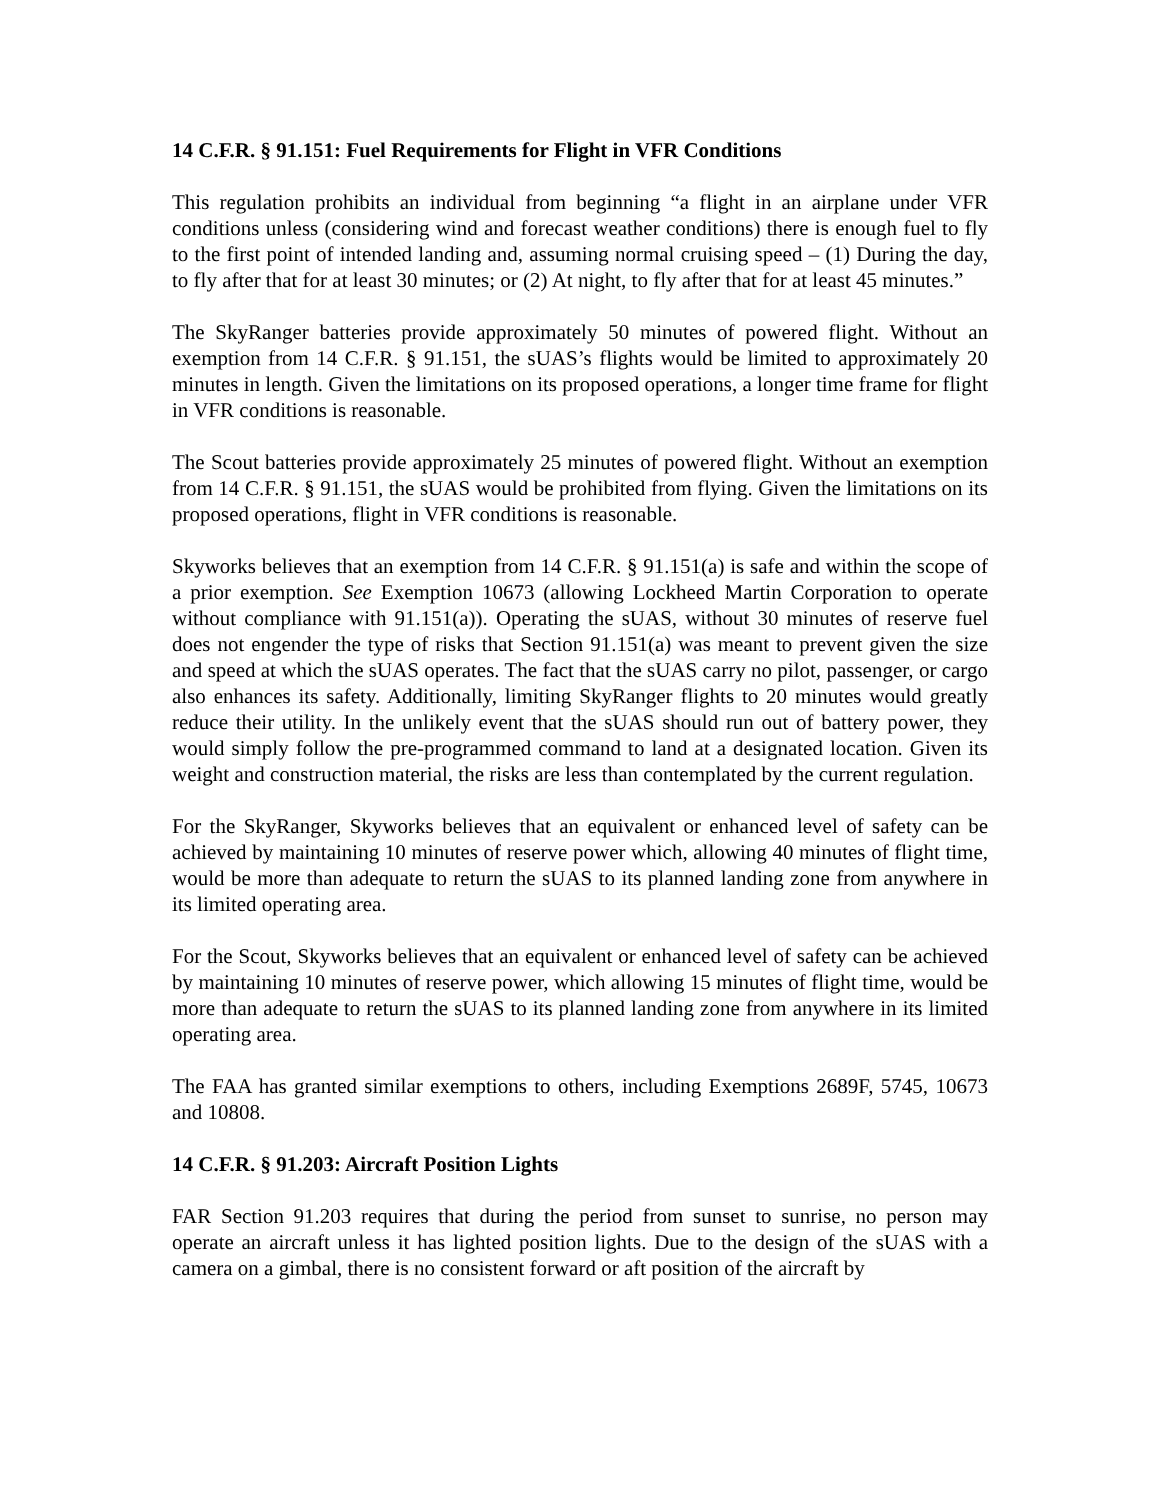14 C.F.R. § 91.151: Fuel Requirements for Flight in VFR Conditions
This regulation prohibits an individual from beginning “a flight in an airplane under VFR conditions unless (considering wind and forecast weather conditions) there is enough fuel to fly to the first point of intended landing and, assuming normal cruising speed – (1) During the day, to fly after that for at least 30 minutes; or (2) At night, to fly after that for at least 45 minutes.”
The SkyRanger batteries provide approximately 50 minutes of powered flight. Without an exemption from 14 C.F.R. § 91.151, the sUAS’s flights would be limited to approximately 20 minutes in length. Given the limitations on its proposed operations, a longer time frame for flight in VFR conditions is reasonable.
The Scout batteries provide approximately 25 minutes of powered flight. Without an exemption from 14 C.F.R. § 91.151, the sUAS would be prohibited from flying. Given the limitations on its proposed operations, flight in VFR conditions is reasonable.
Skyworks believes that an exemption from 14 C.F.R. § 91.151(a) is safe and within the scope of a prior exemption. See Exemption 10673 (allowing Lockheed Martin Corporation to operate without compliance with 91.151(a)). Operating the sUAS, without 30 minutes of reserve fuel does not engender the type of risks that Section 91.151(a) was meant to prevent given the size and speed at which the sUAS operates. The fact that the sUAS carry no pilot, passenger, or cargo also enhances its safety. Additionally, limiting SkyRanger flights to 20 minutes would greatly reduce their utility. In the unlikely event that the sUAS should run out of battery power, they would simply follow the pre-programmed command to land at a designated location. Given its weight and construction material, the risks are less than contemplated by the current regulation.
For the SkyRanger, Skyworks believes that an equivalent or enhanced level of safety can be achieved by maintaining 10 minutes of reserve power which, allowing 40 minutes of flight time, would be more than adequate to return the sUAS to its planned landing zone from anywhere in its limited operating area.
For the Scout, Skyworks believes that an equivalent or enhanced level of safety can be achieved by maintaining 10 minutes of reserve power, which allowing 15 minutes of flight time, would be more than adequate to return the sUAS to its planned landing zone from anywhere in its limited operating area.
The FAA has granted similar exemptions to others, including Exemptions 2689F, 5745, 10673 and 10808.
14 C.F.R. § 91.203: Aircraft Position Lights
FAR Section 91.203 requires that during the period from sunset to sunrise, no person may operate an aircraft unless it has lighted position lights. Due to the design of the sUAS with a camera on a gimbal, there is no consistent forward or aft position of the aircraft by